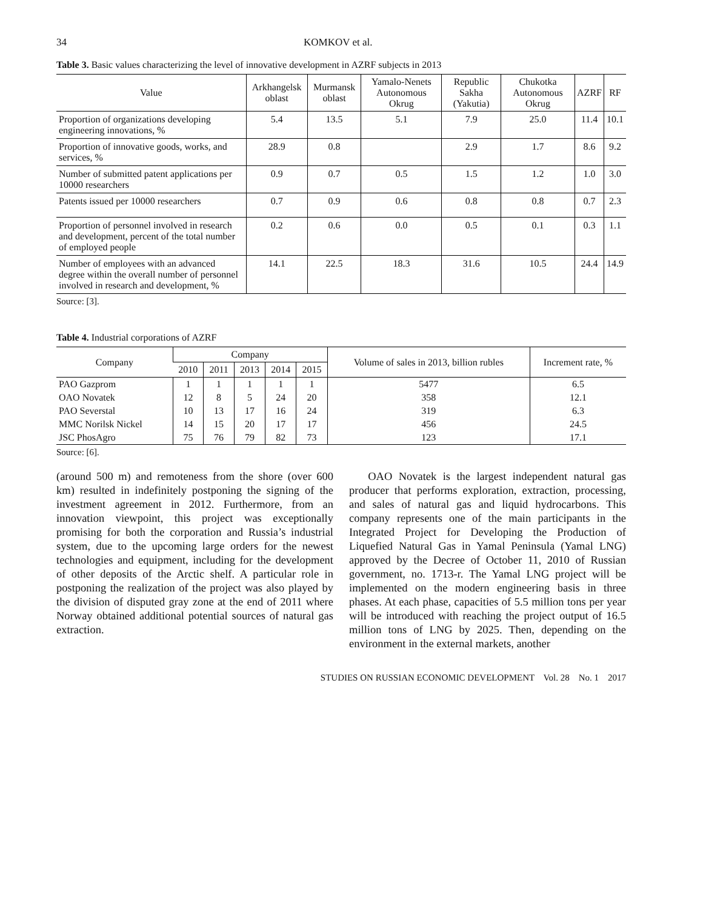34 KOMKOV et al.
Table 3. Basic values characterizing the level of innovative development in AZRF subjects in 2013
| Value | Arkhangelsk oblast | Murmansk oblast | Yamalo-Nenets Autonomous Okrug | Republic Sakha (Yakutia) | Chukotka Autonomous Okrug | AZRF | RF |
| --- | --- | --- | --- | --- | --- | --- | --- |
| Proportion of organizations developing engineering innovations, % | 5.4 | 13.5 | 5.1 | 7.9 | 25.0 | 11.4 | 10.1 |
| Proportion of innovative goods, works, and services, % | 28.9 | 0.8 | | 2.9 | 1.7 | 8.6 | 9.2 |
| Number of submitted patent applications per 10000 researchers | 0.9 | 0.7 | 0.5 | 1.5 | 1.2 | 1.0 | 3.0 |
| Patents issued per 10000 researchers | 0.7 | 0.9 | 0.6 | 0.8 | 0.8 | 0.7 | 2.3 |
| Proportion of personnel involved in research and development, percent of the total number of employed people | 0.2 | 0.6 | 0.0 | 0.5 | 0.1 | 0.3 | 1.1 |
| Number of employees with an advanced degree within the overall number of personnel involved in research and development, % | 14.1 | 22.5 | 18.3 | 31.6 | 10.5 | 24.4 | 14.9 |
Source: [3].
Table 4. Industrial corporations of AZRF
| Company | Company | | | | | Volume of sales in 2013, billion rubles | Increment rate, % |
| --- | --- | --- | --- | --- | --- | --- | --- |
| | 2010 | 2011 | 2013 | 2014 | 2015 | | |
| PAO Gazprom | 1 | 1 | 1 | 1 | 1 | 5477 | 6.5 |
| OAO Novatek | 12 | 8 | 5 | 24 | 20 | 358 | 12.1 |
| PAO Severstal | 10 | 13 | 17 | 16 | 24 | 319 | 6.3 |
| MMC Norilsk Nickel | 14 | 15 | 20 | 17 | 17 | 456 | 24.5 |
| JSC PhosAgro | 75 | 76 | 79 | 82 | 73 | 123 | 17.1 |
Source: [6].
(around 500 m) and remoteness from the shore (over 600 km) resulted in indefinitely postponing the signing of the investment agreement in 2012. Furthermore, from an innovation viewpoint, this project was exceptionally promising for both the corporation and Russia’s industrial system, due to the upcoming large orders for the newest technologies and equipment, including for the development of other deposits of the Arctic shelf. A particular role in postponing the realization of the project was also played by the division of disputed gray zone at the end of 2011 where Norway obtained additional potential sources of natural gas extraction.
OAO Novatek is the largest independent natural gas producer that performs exploration, extraction, processing, and sales of natural gas and liquid hydrocarbons. This company represents one of the main participants in the Integrated Project for Developing the Production of Liquefied Natural Gas in Yamal Peninsula (Yamal LNG) approved by the Decree of October 11, 2010 of Russian government, no. 1713-r. The Yamal LNG project will be implemented on the modern engineering basis in three phases. At each phase, capacities of 5.5 million tons per year will be introduced with reaching the project output of 16.5 million tons of LNG by 2025. Then, depending on the environment in the external markets, another
STUDIES ON RUSSIAN ECONOMIC DEVELOPMENT Vol. 28 No. 1 2017